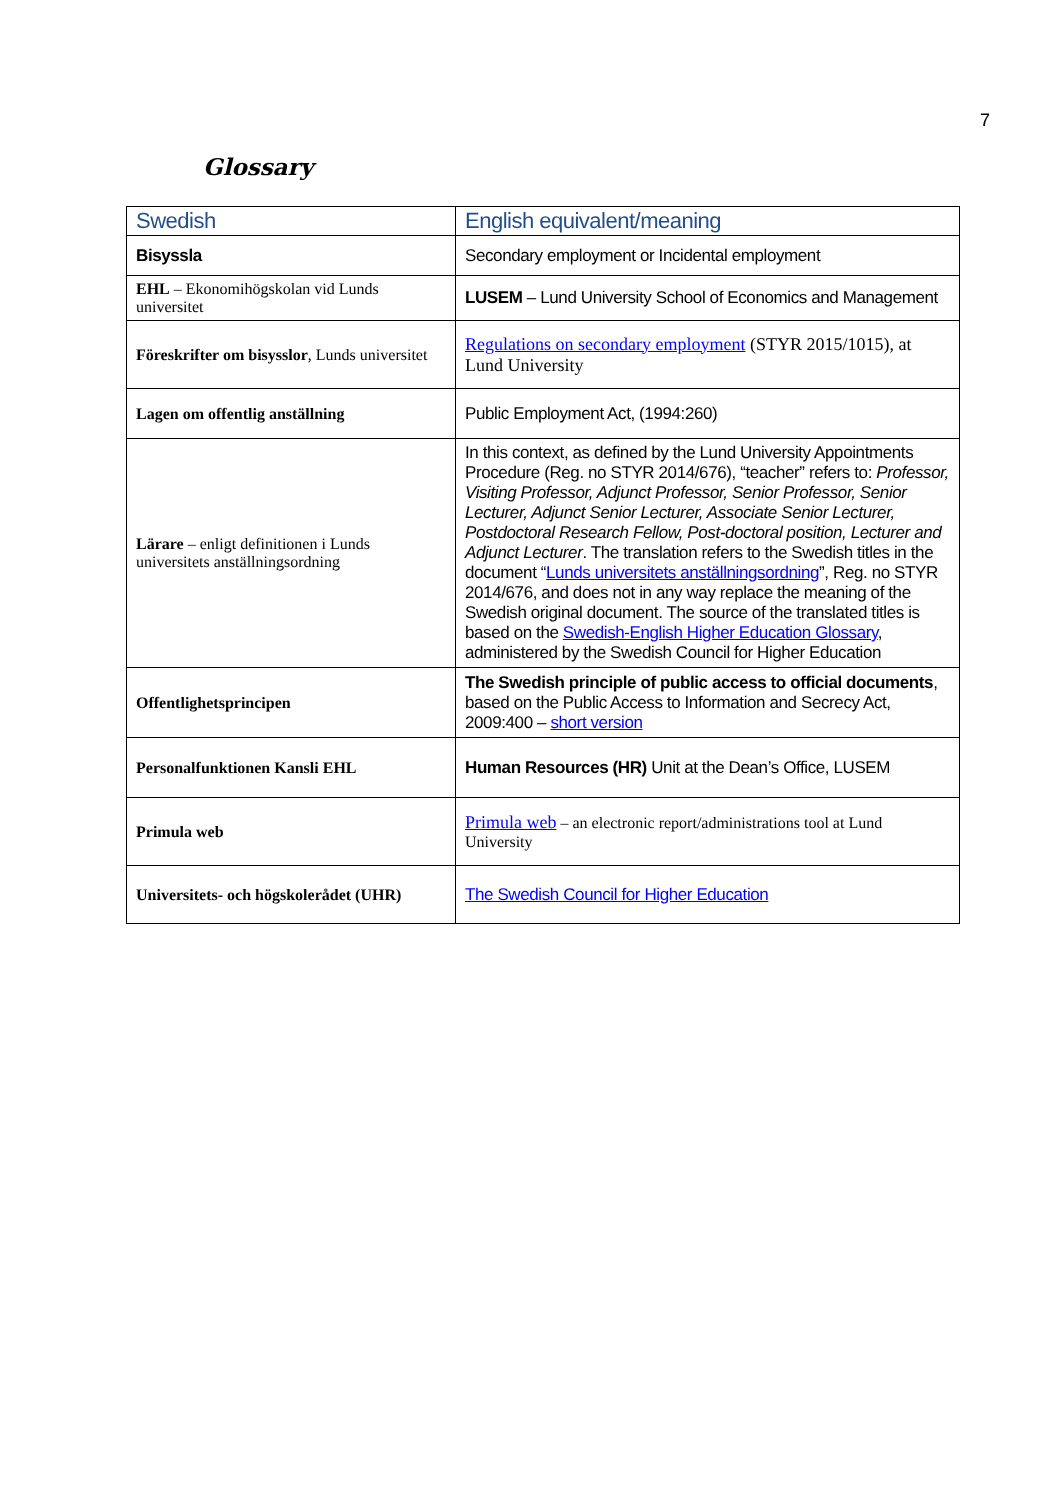7
Glossary
| Swedish | English equivalent/meaning |
| --- | --- |
| Bisyssla | Secondary employment or Incidental employment |
| EHL – Ekonomihögskolan vid Lunds universitet | LUSEM – Lund University School of Economics and Management |
| Föreskrifter om bisysslor , Lunds universitet | Regulations on secondary employment (STYR 2015/1015), at Lund University |
| Lagen om offentlig anställning | Public Employment Act, (1994:260) |
| Lärare – enligt definitionen i Lunds universitets anställningsordning | In this context, as defined by the Lund University Appointments Procedure (Reg. no STYR 2014/676), “teacher” refers to: Professor, Visiting Professor, Adjunct Professor, Senior Professor, Senior Lecturer, Adjunct Senior Lecturer, Associate Senior Lecturer, Postdoctoral Research Fellow, Post-doctoral position, Lecturer and Adjunct Lecturer . The translation refers to the Swedish titles in the document “ Lunds universitets anställningsordning ”, Reg. no STYR 2014/676, and does not in any way replace the meaning of the Swedish original document. The source of the translated titles is based on the Swedish-English Higher Education Glossary , administered by the Swedish Council for Higher Education |
| Offentlighetsprincipen | The Swedish principle of public access to official documents , based on the Public Access to Information and Secrecy Act, 2009:400 – short version |
| Personalfunktionen Kansli EHL | Human Resources (HR) Unit at the Dean’s Office, LUSEM |
| Primula web | Primula web – an electronic report/administrations tool at Lund University |
| Universitets- och högskolerådet (UHR) | The Swedish Council for Higher Education |